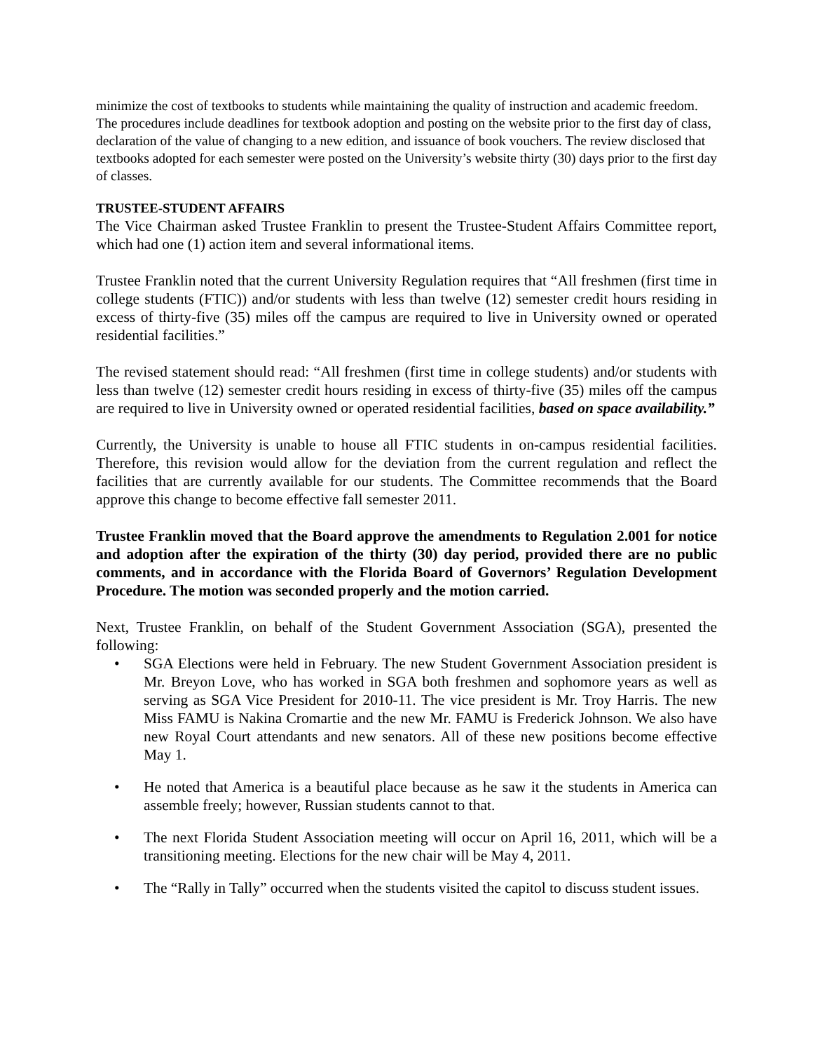minimize the cost of textbooks to students while maintaining the quality of instruction and academic freedom. The procedures include deadlines for textbook adoption and posting on the website prior to the first day of class, declaration of the value of changing to a new edition, and issuance of book vouchers. The review disclosed that textbooks adopted for each semester were posted on the University’s website thirty (30) days prior to the first day of classes.
TRUSTEE-STUDENT AFFAIRS
The Vice Chairman asked Trustee Franklin to present the Trustee-Student Affairs Committee report, which had one (1) action item and several informational items.
Trustee Franklin noted that the current University Regulation requires that “All freshmen (first time in college students (FTIC)) and/or students with less than twelve (12) semester credit hours residing in excess of thirty-five (35) miles off the campus are required to live in University owned or operated residential facilities.”
The revised statement should read: “All freshmen (first time in college students) and/or students with less than twelve (12) semester credit hours residing in excess of thirty-five (35) miles off the campus are required to live in University owned or operated residential facilities, based on space availability.”
Currently, the University is unable to house all FTIC students in on-campus residential facilities. Therefore, this revision would allow for the deviation from the current regulation and reflect the facilities that are currently available for our students. The Committee recommends that the Board approve this change to become effective fall semester 2011.
Trustee Franklin moved that the Board approve the amendments to Regulation 2.001 for notice and adoption after the expiration of the thirty (30) day period, provided there are no public comments, and in accordance with the Florida Board of Governors’ Regulation Development Procedure. The motion was seconded properly and the motion carried.
Next, Trustee Franklin, on behalf of the Student Government Association (SGA), presented the following:
• SGA Elections were held in February. The new Student Government Association president is Mr. Breyon Love, who has worked in SGA both freshmen and sophomore years as well as serving as SGA Vice President for 2010-11. The vice president is Mr. Troy Harris. The new Miss FAMU is Nakina Cromartie and the new Mr. FAMU is Frederick Johnson. We also have new Royal Court attendants and new senators. All of these new positions become effective May 1.
• He noted that America is a beautiful place because as he saw it the students in America can assemble freely; however, Russian students cannot to that.
• The next Florida Student Association meeting will occur on April 16, 2011, which will be a transitioning meeting. Elections for the new chair will be May 4, 2011.
• The “Rally in Tally” occurred when the students visited the capitol to discuss student issues.